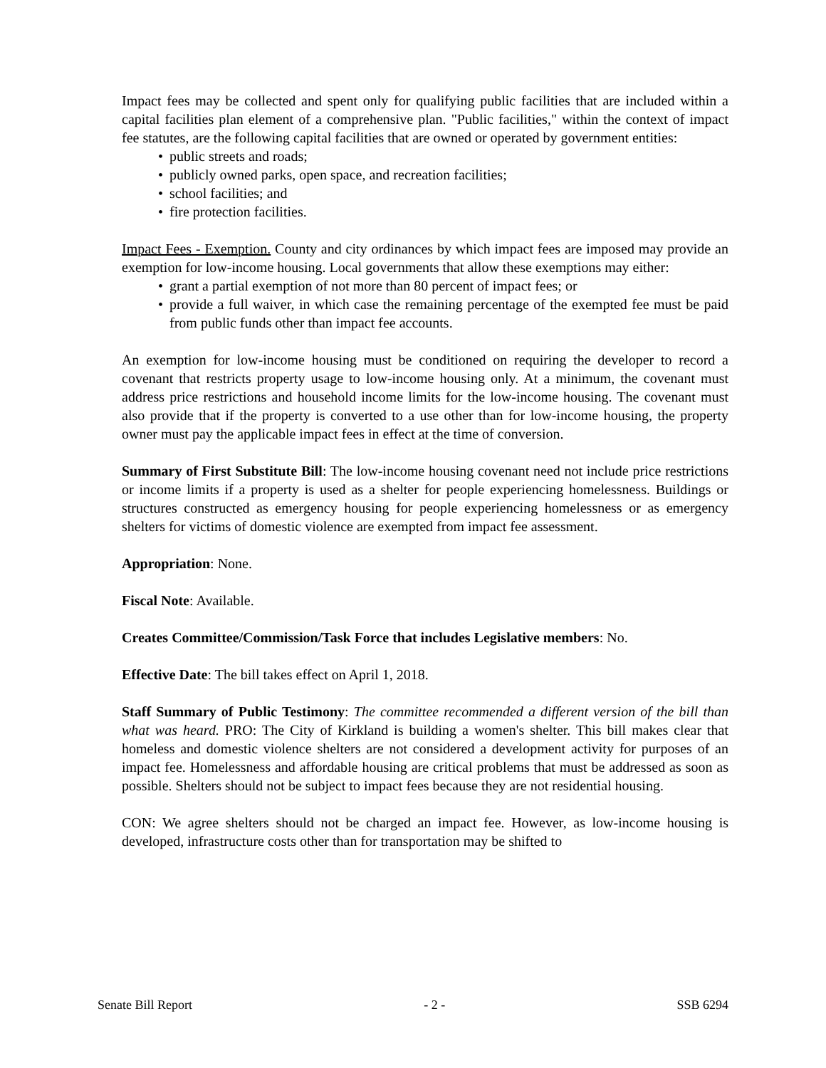Impact fees may be collected and spent only for qualifying public facilities that are included within a capital facilities plan element of a comprehensive plan. "Public facilities," within the context of impact fee statutes, are the following capital facilities that are owned or operated by government entities:
• public streets and roads;
• publicly owned parks, open space, and recreation facilities;
• school facilities; and
• fire protection facilities.
Impact Fees - Exemption. County and city ordinances by which impact fees are imposed may provide an exemption for low-income housing. Local governments that allow these exemptions may either:
• grant a partial exemption of not more than 80 percent of impact fees; or
• provide a full waiver, in which case the remaining percentage of the exempted fee must be paid from public funds other than impact fee accounts.
An exemption for low-income housing must be conditioned on requiring the developer to record a covenant that restricts property usage to low-income housing only. At a minimum, the covenant must address price restrictions and household income limits for the low-income housing. The covenant must also provide that if the property is converted to a use other than for low-income housing, the property owner must pay the applicable impact fees in effect at the time of conversion.
Summary of First Substitute Bill: The low-income housing covenant need not include price restrictions or income limits if a property is used as a shelter for people experiencing homelessness. Buildings or structures constructed as emergency housing for people experiencing homelessness or as emergency shelters for victims of domestic violence are exempted from impact fee assessment.
Appropriation: None.
Fiscal Note: Available.
Creates Committee/Commission/Task Force that includes Legislative members: No.
Effective Date: The bill takes effect on April 1, 2018.
Staff Summary of Public Testimony: The committee recommended a different version of the bill than what was heard. PRO: The City of Kirkland is building a women's shelter. This bill makes clear that homeless and domestic violence shelters are not considered a development activity for purposes of an impact fee. Homelessness and affordable housing are critical problems that must be addressed as soon as possible. Shelters should not be subject to impact fees because they are not residential housing.
CON: We agree shelters should not be charged an impact fee. However, as low-income housing is developed, infrastructure costs other than for transportation may be shifted to
Senate Bill Report - 2 - SSB 6294